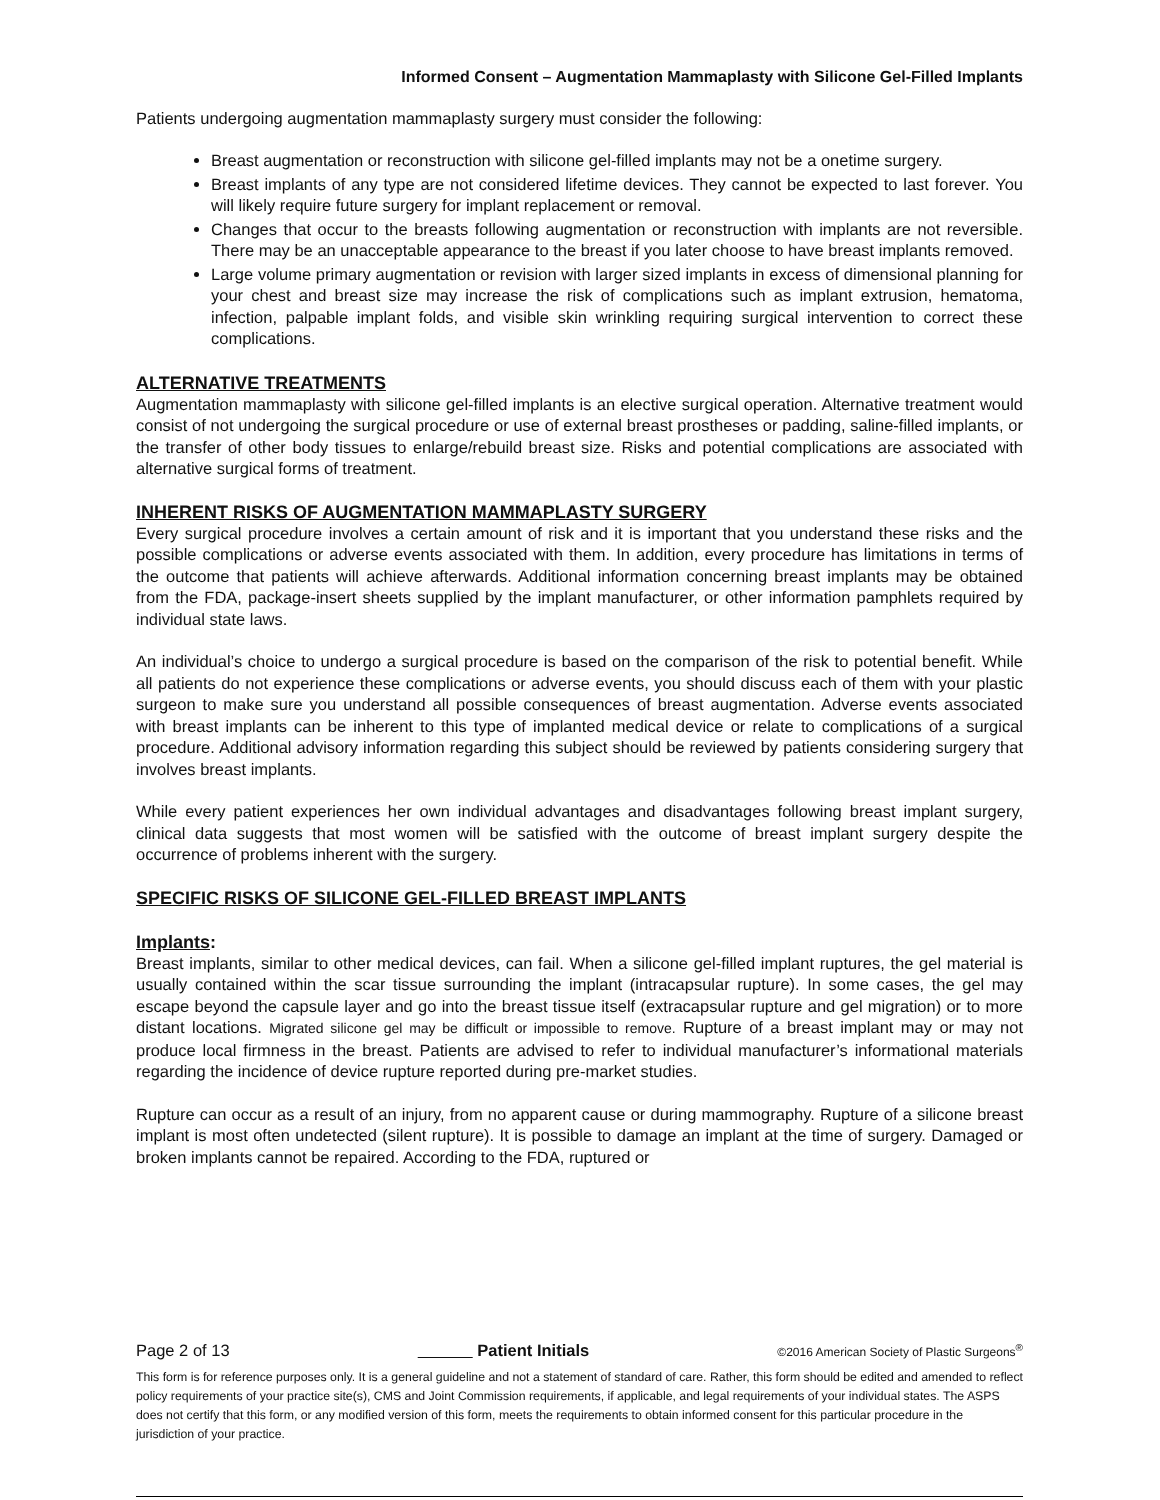Informed Consent – Augmentation Mammaplasty with Silicone Gel-Filled Implants
Patients undergoing augmentation mammaplasty surgery must consider the following:
Breast augmentation or reconstruction with silicone gel-filled implants may not be a onetime surgery.
Breast implants of any type are not considered lifetime devices. They cannot be expected to last forever. You will likely require future surgery for implant replacement or removal.
Changes that occur to the breasts following augmentation or reconstruction with implants are not reversible. There may be an unacceptable appearance to the breast if you later choose to have breast implants removed.
Large volume primary augmentation or revision with larger sized implants in excess of dimensional planning for your chest and breast size may increase the risk of complications such as implant extrusion, hematoma, infection, palpable implant folds, and visible skin wrinkling requiring surgical intervention to correct these complications.
ALTERNATIVE TREATMENTS
Augmentation mammaplasty with silicone gel-filled implants is an elective surgical operation. Alternative treatment would consist of not undergoing the surgical procedure or use of external breast prostheses or padding, saline-filled implants, or the transfer of other body tissues to enlarge/rebuild breast size. Risks and potential complications are associated with alternative surgical forms of treatment.
INHERENT RISKS OF AUGMENTATION MAMMAPLASTY SURGERY
Every surgical procedure involves a certain amount of risk and it is important that you understand these risks and the possible complications or adverse events associated with them. In addition, every procedure has limitations in terms of the outcome that patients will achieve afterwards. Additional information concerning breast implants may be obtained from the FDA, package-insert sheets supplied by the implant manufacturer, or other information pamphlets required by individual state laws.
An individual’s choice to undergo a surgical procedure is based on the comparison of the risk to potential benefit. While all patients do not experience these complications or adverse events, you should discuss each of them with your plastic surgeon to make sure you understand all possible consequences of breast augmentation. Adverse events associated with breast implants can be inherent to this type of implanted medical device or relate to complications of a surgical procedure. Additional advisory information regarding this subject should be reviewed by patients considering surgery that involves breast implants.
While every patient experiences her own individual advantages and disadvantages following breast implant surgery, clinical data suggests that most women will be satisfied with the outcome of breast implant surgery despite the occurrence of problems inherent with the surgery.
SPECIFIC RISKS OF SILICONE GEL-FILLED BREAST IMPLANTS
Implants:
Breast implants, similar to other medical devices, can fail. When a silicone gel-filled implant ruptures, the gel material is usually contained within the scar tissue surrounding the implant (intracapsular rupture). In some cases, the gel may escape beyond the capsule layer and go into the breast tissue itself (extracapsular rupture and gel migration) or to more distant locations. Migrated silicone gel may be difficult or impossible to remove. Rupture of a breast implant may or may not produce local firmness in the breast. Patients are advised to refer to individual manufacturer’s informational materials regarding the incidence of device rupture reported during pre-market studies.
Rupture can occur as a result of an injury, from no apparent cause or during mammography. Rupture of a silicone breast implant is most often undetected (silent rupture). It is possible to damage an implant at the time of surgery. Damaged or broken implants cannot be repaired. According to the FDA, ruptured or
Page 2 of 13 Patient Initials ©2016 American Society of Plastic Surgeons<sup>®</sup>
This form is for reference purposes only. It is a general guideline and not a statement of standard of care. Rather, this form should be edited and amended to reflect policy requirements of your practice site(s), CMS and Joint Commission requirements, if applicable, and legal requirements of your individual states. The ASPS does not certify that this form, or any modified version of this form, meets the requirements to obtain informed consent for this particular procedure in the jurisdiction of your practice.